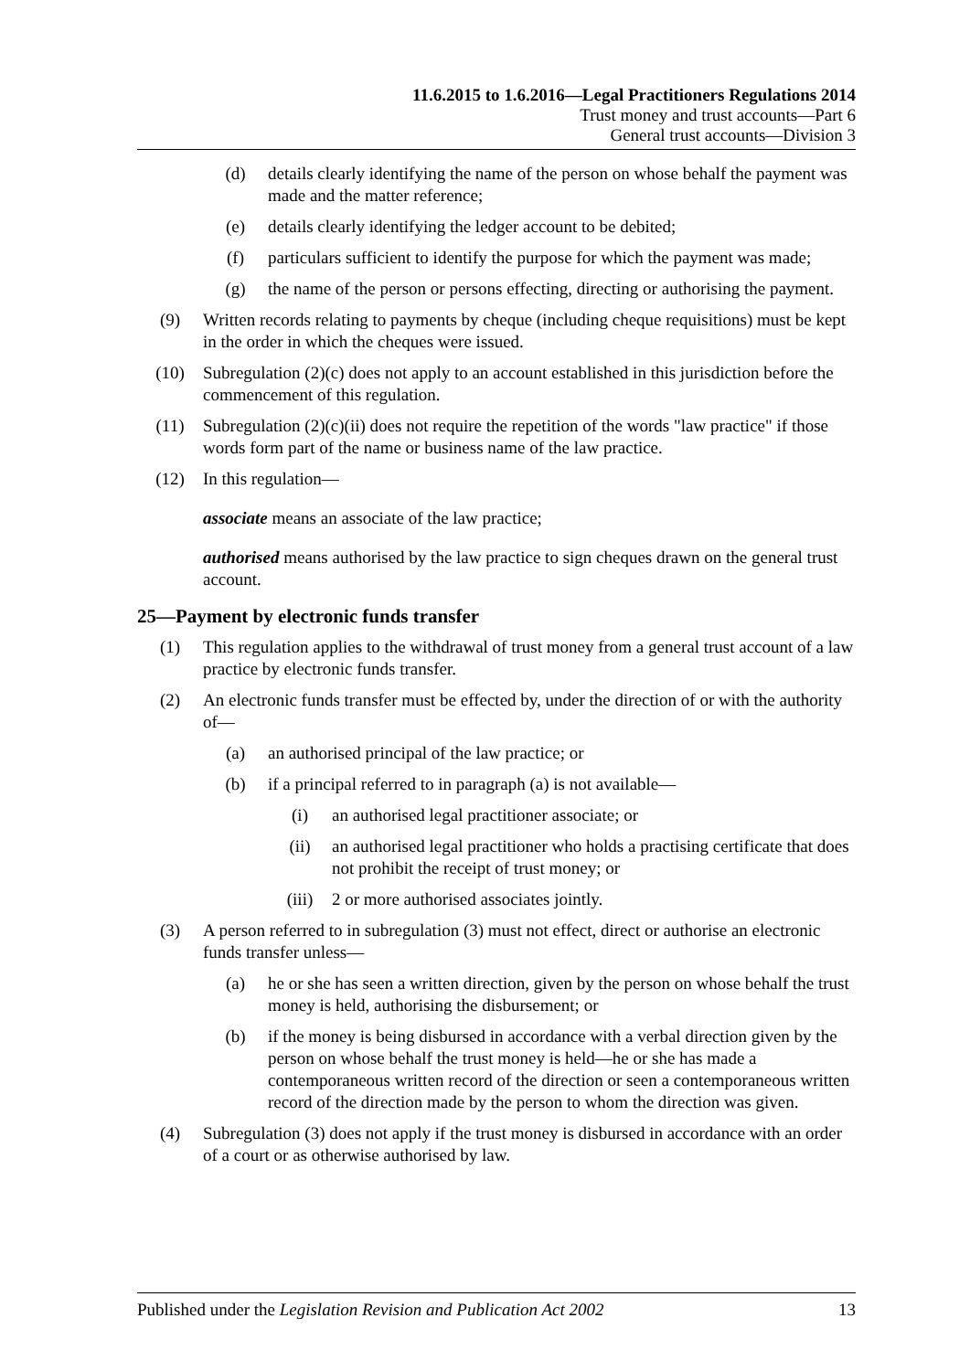11.6.2015 to 1.6.2016—Legal Practitioners Regulations 2014
Trust money and trust accounts—Part 6
General trust accounts—Division 3
(d) details clearly identifying the name of the person on whose behalf the payment was made and the matter reference;
(e) details clearly identifying the ledger account to be debited;
(f) particulars sufficient to identify the purpose for which the payment was made;
(g) the name of the person or persons effecting, directing or authorising the payment.
(9) Written records relating to payments by cheque (including cheque requisitions) must be kept in the order in which the cheques were issued.
(10) Subregulation (2)(c) does not apply to an account established in this jurisdiction before the commencement of this regulation.
(11) Subregulation (2)(c)(ii) does not require the repetition of the words "law practice" if those words form part of the name or business name of the law practice.
(12) In this regulation—
associate means an associate of the law practice;
authorised means authorised by the law practice to sign cheques drawn on the general trust account.
25—Payment by electronic funds transfer
(1) This regulation applies to the withdrawal of trust money from a general trust account of a law practice by electronic funds transfer.
(2) An electronic funds transfer must be effected by, under the direction of or with the authority of—
(a) an authorised principal of the law practice; or
(b) if a principal referred to in paragraph (a) is not available—
(i) an authorised legal practitioner associate; or
(ii) an authorised legal practitioner who holds a practising certificate that does not prohibit the receipt of trust money; or
(iii) 2 or more authorised associates jointly.
(3) A person referred to in subregulation (3) must not effect, direct or authorise an electronic funds transfer unless—
(a) he or she has seen a written direction, given by the person on whose behalf the trust money is held, authorising the disbursement; or
(b) if the money is being disbursed in accordance with a verbal direction given by the person on whose behalf the trust money is held—he or she has made a contemporaneous written record of the direction or seen a contemporaneous written record of the direction made by the person to whom the direction was given.
(4) Subregulation (3) does not apply if the trust money is disbursed in accordance with an order of a court or as otherwise authorised by law.
Published under the Legislation Revision and Publication Act 2002 13